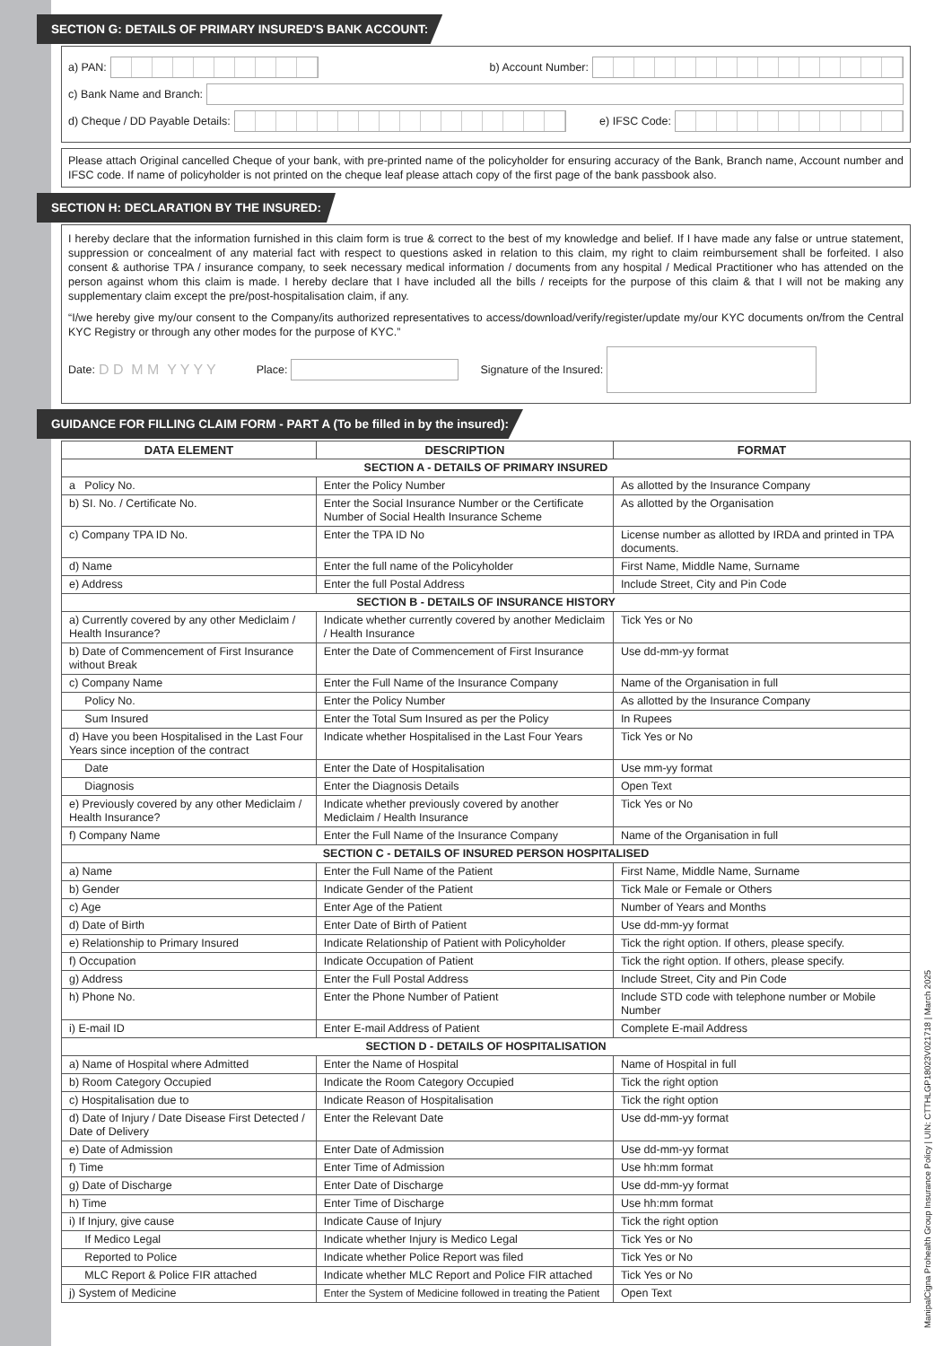SECTION G: DETAILS OF PRIMARY INSURED'S BANK ACCOUNT:
a) PAN: b) Account Number:
c) Bank Name and Branch:
d) Cheque / DD Payable Details: e) IFSC Code:
Please attach Original cancelled Cheque of your bank, with pre-printed name of the policyholder for ensuring accuracy of the Bank, Branch name, Account number and IFSC code. If name of policyholder is not printed on the cheque leaf please attach copy of the first page of the bank passbook also.
SECTION H: DECLARATION BY THE INSURED:
I hereby declare that the information furnished in this claim form is true & correct to the best of my knowledge and belief. If I have made any false or untrue statement, suppression or concealment of any material fact with respect to questions asked in relation to this claim, my right to claim reimbursement shall be forfeited. I also consent & authorise TPA / insurance company, to seek necessary medical information / documents from any hospital / Medical Practitioner who has attended on the person against whom this claim is made. I hereby declare that I have included all the bills / receipts for the purpose of this claim & that I will not be making any supplementary claim except the pre/post-hospitalisation claim, if any.
“I/we hereby give my/our consent to the Company/its authorized representatives to access/download/verify/register/update my/our KYC documents on/from the Central KYC Registry or through any other modes for the purpose of KYC.”
Date: D D M M Y Y Y Y Place: Signature of the Insured:
GUIDANCE FOR FILLING CLAIM FORM - PART A (To be filled in by the insured):
| DATA ELEMENT | DESCRIPTION | FORMAT |
| --- | --- | --- |
| SECTION A - DETAILS OF PRIMARY INSURED | | |
| a Policy No. | Enter the Policy Number | As allotted by the Insurance Company |
| b) SI. No. / Certificate No. | Enter the Social Insurance Number or the Certificate Number of Social Health Insurance Scheme | As allotted by the Organisation |
| c) Company TPA ID No. | Enter the TPA ID No | License number as allotted by IRDA and printed in TPA documents. |
| d) Name | Enter the full name of the Policyholder | First Name, Middle Name, Surname |
| e) Address | Enter the full Postal Address | Include Street, City and Pin Code |
| SECTION B - DETAILS OF INSURANCE HISTORY | | |
| a) Currently covered by any other Mediclaim / Health Insurance? | Indicate whether currently covered by another Mediclaim / Health Insurance | Tick Yes or No |
| b) Date of Commencement of First Insurance without Break | Enter the Date of Commencement of First Insurance | Use dd-mm-yy format |
| c) Company Name | Enter the Full Name of the Insurance Company | Name of the Organisation in full |
| Policy No. | Enter the Policy Number | As allotted by the Insurance Company |
| Sum Insured | Enter the Total Sum Insured as per the Policy | In Rupees |
| d) Have you been Hospitalised in the Last Four Years since inception of the contract | Indicate whether Hospitalised in the Last Four Years | Tick Yes or No |
| Date | Enter the Date of Hospitalisation | Use mm-yy format |
| Diagnosis | Enter the Diagnosis Details | Open Text |
| e) Previously covered by any other Mediclaim / Health Insurance? | Indicate whether previously covered by another Mediclaim / Health Insurance | Tick Yes or No |
| f) Company Name | Enter the Full Name of the Insurance Company | Name of the Organisation in full |
| SECTION C - DETAILS OF INSURED PERSON HOSPITALISED | | |
| a) Name | Enter the Full Name of the Patient | First Name, Middle Name, Surname |
| b) Gender | Indicate Gender of the Patient | Tick Male or Female or Others |
| c) Age | Enter Age of the Patient | Number of Years and Months |
| d) Date of Birth | Enter Date of Birth of Patient | Use dd-mm-yy format |
| e) Relationship to Primary Insured | Indicate Relationship of Patient with Policyholder | Tick the right option. If others, please specify. |
| f) Occupation | Indicate Occupation of Patient | Tick the right option. If others, please specify. |
| g) Address | Enter the Full Postal Address | Include Street, City and Pin Code |
| h) Phone No. | Enter the Phone Number of Patient | Include STD code with telephone number or Mobile Number |
| i) E-mail ID | Enter E-mail Address of Patient | Complete E-mail Address |
| SECTION D - DETAILS OF HOSPITALISATION | | |
| a) Name of Hospital where Admitted | Enter the Name of Hospital | Name of Hospital in full |
| b) Room Category Occupied | Indicate the Room Category Occupied | Tick the right option |
| c) Hospitalisation due to | Indicate Reason of Hospitalisation | Tick the right option |
| d) Date of Injury / Date Disease First Detected / Date of Delivery | Enter the Relevant Date | Use dd-mm-yy format |
| e) Date of Admission | Enter Date of Admission | Use dd-mm-yy format |
| f) Time | Enter Time of Admission | Use hh:mm format |
| g) Date of Discharge | Enter Date of Discharge | Use dd-mm-yy format |
| h) Time | Enter Time of Discharge | Use hh:mm format |
| i) If Injury, give cause | Indicate Cause of Injury | Tick the right option |
| If Medico Legal | Indicate whether Injury is Medico Legal | Tick Yes or No |
| Reported to Police | Indicate whether Police Report was filed | Tick Yes or No |
| MLC Report & Police FIR attached | Indicate whether MLC Report and Police FIR attached | Tick Yes or No |
| j) System of Medicine | Enter the System of Medicine followed in treating the Patient | Open Text |
ManipalCigna Prohealth Group Insurance Policy | UIN: CTTHLGP18023V021718 | March 2025